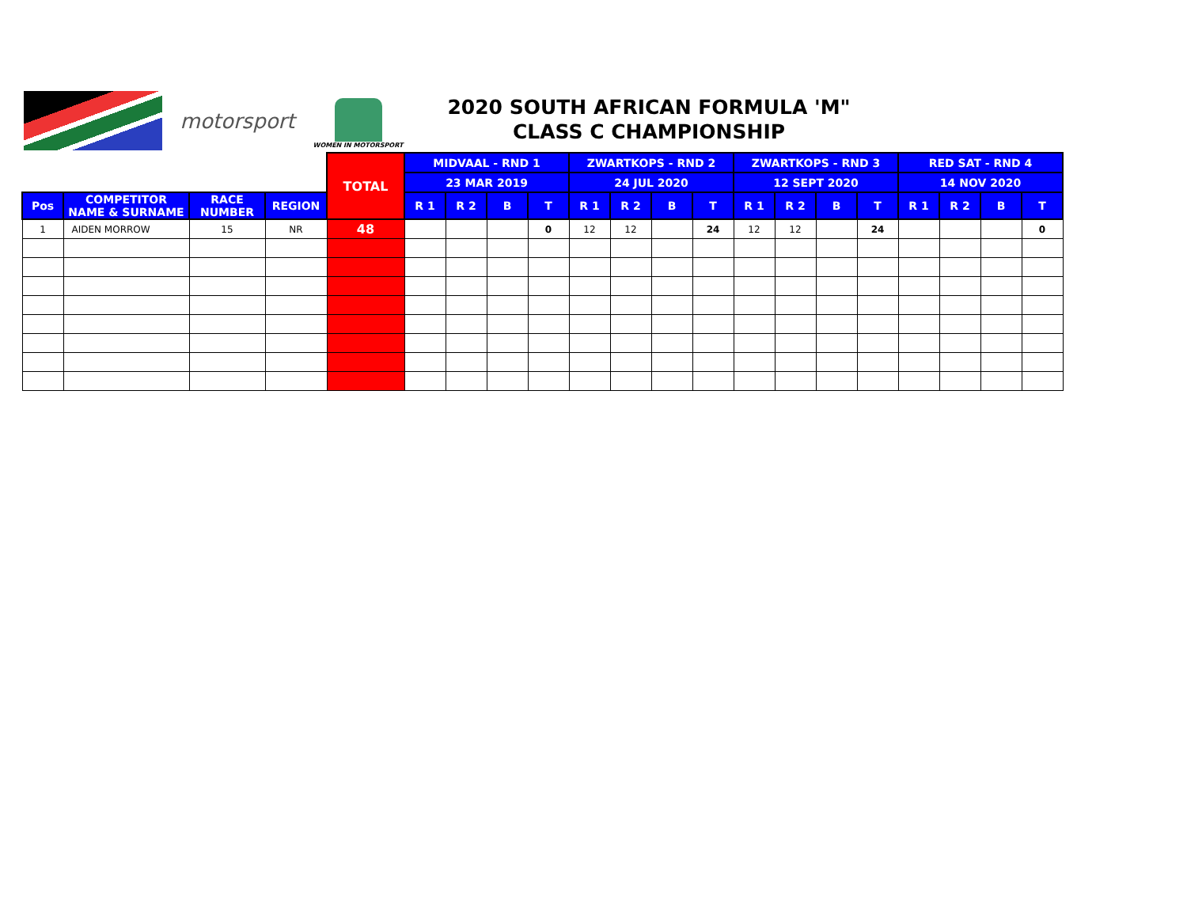motorsport
WOMEN IN MOTORSPORT
2020 SOUTH AFRICAN FORMULA 'M"
CLASS C CHAMPIONSHIP
| | | | | TOTAL | MIDVAAL - RND 1 | | | | ZWARTKOPS - RND 2 | | | | ZWARTKOPS - RND 3 | | | | RED SAT - RND 4 | | | |
| | | | | | 23 MAR 2019 | | | | 24 JUL 2020 | | | | 12 SEPT 2020 | | | | 14 NOV 2020 | | | |
| Pos | COMPETITOR NAME & SURNAME | RACE NUMBER | REGION | | R 1 | R 2 | B | T | R 1 | R 2 | B | T | R 1 | R 2 | B | T | R 1 | R 2 | B | T |
| 1 | AIDEN MORROW | 15 | NR | 48 | | | | 0 | 12 | 12 | | 24 | 12 | 12 | | 24 | | | | 0 |